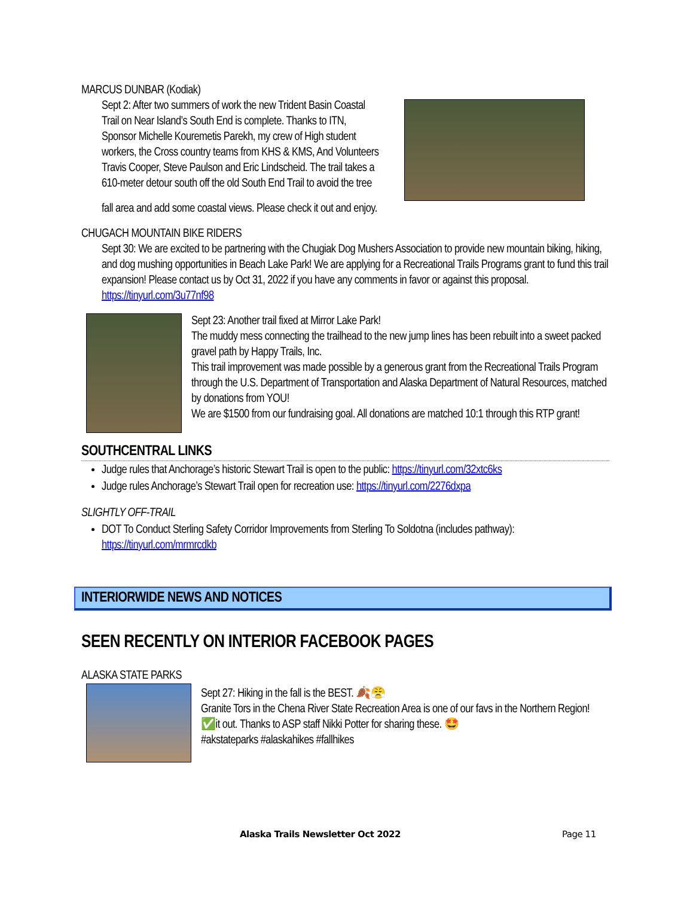MARCUS DUNBAR (Kodiak)
Sept 2: After two summers of work the new Trident Basin Coastal Trail on Near Island’s South End is complete. Thanks to ITN, Sponsor Michelle Kouremetis Parekh, my crew of High student workers, the Cross country teams from KHS & KMS, And Volunteers Travis Cooper, Steve Paulson and Eric Lindscheid. The trail takes a 610-meter detour south off the old South End Trail to avoid the tree
fall area and add some coastal views. Please check it out and enjoy.
CHUGACH MOUNTAIN BIKE RIDERS
Sept 30: We are excited to be partnering with the Chugiak Dog Mushers Association to provide new mountain biking, hiking, and dog mushing opportunities in Beach Lake Park! We are applying for a Recreational Trails Programs grant to fund this trail expansion! Please contact us by Oct 31, 2022 if you have any comments in favor or against this proposal. https://tinyurl.com/3u77nf98
Sept 23: Another trail fixed at Mirror Lake Park!
The muddy mess connecting the trailhead to the new jump lines has been rebuilt into a sweet packed gravel path by Happy Trails, Inc.
This trail improvement was made possible by a generous grant from the Recreational Trails Program through the U.S. Department of Transportation and Alaska Department of Natural Resources, matched by donations from YOU!
We are $1500 from our fundraising goal. All donations are matched 10:1 through this RTP grant!
SOUTHCENTRAL LINKS
Judge rules that Anchorage’s historic Stewart Trail is open to the public: https://tinyurl.com/32xtc6ks
Judge rules Anchorage’s Stewart Trail open for recreation use: https://tinyurl.com/2276dxpa
SLIGHTLY OFF-TRAIL
DOT To Conduct Sterling Safety Corridor Improvements from Sterling To Soldotna (includes pathway): https://tinyurl.com/mrmrcdkb
INTERIORWIDE NEWS AND NOTICES
SEEN RECENTLY ON INTERIOR FACEBOOK PAGES
ALASKA STATE PARKS
Sept 27: Hiking in the fall is the BEST. 🍂😤
Granite Tors in the Chena River State Recreation Area is one of our favs in the Northern Region! ✅it out. Thanks to ASP staff Nikki Potter for sharing these. 🤩
#akstateparks #alaskahikes #fallhikes
Alaska Trails Newsletter Oct 2022 Page 11